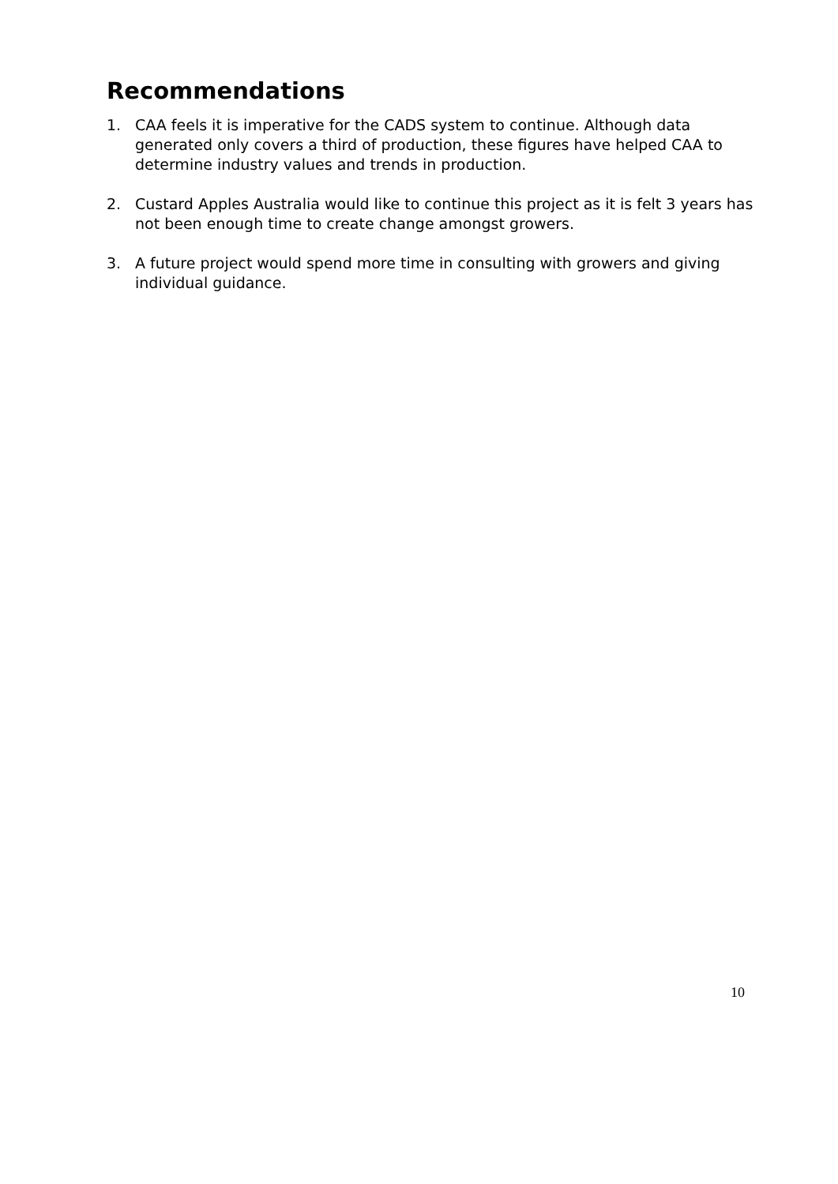Recommendations
1. CAA feels it is imperative for the CADS system to continue. Although data generated only covers a third of production, these figures have helped CAA to determine industry values and trends in production.
2. Custard Apples Australia would like to continue this project as it is felt 3 years has not been enough time to create change amongst growers.
3. A future project would spend more time in consulting with growers and giving individual guidance.
10